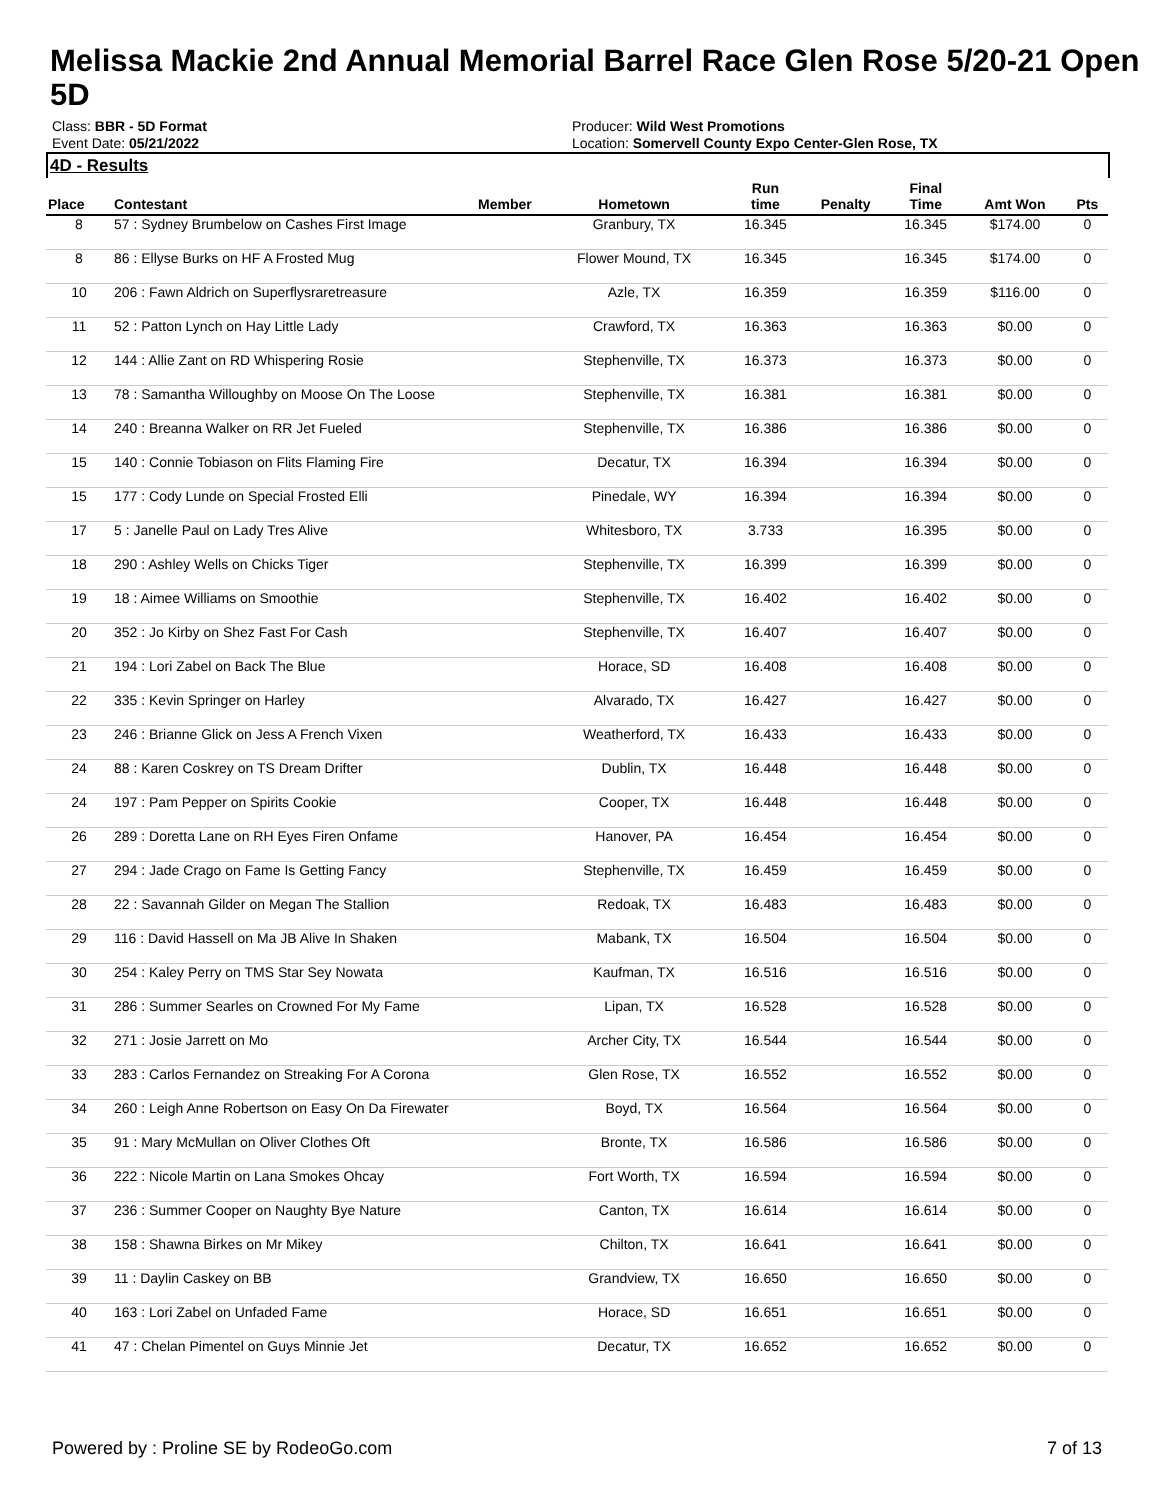Melissa Mackie 2nd Annual Memorial Barrel Race Glen Rose 5/20-21 Open 5D
Class: BBR - 5D Format
Event Date: 05/21/2022
Producer: Wild West Promotions
Location: Somervell County Expo Center-Glen Rose, TX
4D - Results
| Place | Contestant | Member | Hometown | Run time | Penalty | Final Time | Amt Won | Pts |
| --- | --- | --- | --- | --- | --- | --- | --- | --- |
| 8 | 57 : Sydney Brumbelow on Cashes First Image | | Granbury, TX | 16.345 | | 16.345 | $174.00 | 0 |
| 8 | 86 : Ellyse Burks on HF A Frosted Mug | | Flower Mound, TX | 16.345 | | 16.345 | $174.00 | 0 |
| 10 | 206 : Fawn Aldrich on Superflysraretreasure | | Azle, TX | 16.359 | | 16.359 | $116.00 | 0 |
| 11 | 52 : Patton Lynch on Hay Little Lady | | Crawford, TX | 16.363 | | 16.363 | $0.00 | 0 |
| 12 | 144 : Allie Zant on RD Whispering Rosie | | Stephenville, TX | 16.373 | | 16.373 | $0.00 | 0 |
| 13 | 78 : Samantha Willoughby on Moose On The Loose | | Stephenville, TX | 16.381 | | 16.381 | $0.00 | 0 |
| 14 | 240 : Breanna Walker on RR Jet Fueled | | Stephenville, TX | 16.386 | | 16.386 | $0.00 | 0 |
| 15 | 140 : Connie Tobiason on Flits Flaming Fire | | Decatur, TX | 16.394 | | 16.394 | $0.00 | 0 |
| 15 | 177 : Cody Lunde on Special Frosted Elli | | Pinedale, WY | 16.394 | | 16.394 | $0.00 | 0 |
| 17 | 5 : Janelle Paul on Lady Tres Alive | | Whitesboro, TX | 3.733 | | 16.395 | $0.00 | 0 |
| 18 | 290 : Ashley Wells on Chicks Tiger | | Stephenville, TX | 16.399 | | 16.399 | $0.00 | 0 |
| 19 | 18 : Aimee Williams on Smoothie | | Stephenville, TX | 16.402 | | 16.402 | $0.00 | 0 |
| 20 | 352 : Jo Kirby on Shez Fast For Cash | | Stephenville, TX | 16.407 | | 16.407 | $0.00 | 0 |
| 21 | 194 : Lori Zabel on Back The Blue | | Horace, SD | 16.408 | | 16.408 | $0.00 | 0 |
| 22 | 335 : Kevin Springer on Harley | | Alvarado, TX | 16.427 | | 16.427 | $0.00 | 0 |
| 23 | 246 : Brianne Glick on Jess A French Vixen | | Weatherford, TX | 16.433 | | 16.433 | $0.00 | 0 |
| 24 | 88 : Karen Coskrey on TS Dream Drifter | | Dublin, TX | 16.448 | | 16.448 | $0.00 | 0 |
| 24 | 197 : Pam Pepper on Spirits Cookie | | Cooper, TX | 16.448 | | 16.448 | $0.00 | 0 |
| 26 | 289 : Doretta Lane on RH Eyes Firen Onfame | | Hanover, PA | 16.454 | | 16.454 | $0.00 | 0 |
| 27 | 294 : Jade Crago on Fame Is Getting Fancy | | Stephenville, TX | 16.459 | | 16.459 | $0.00 | 0 |
| 28 | 22 : Savannah Gilder on Megan The Stallion | | Redoak, TX | 16.483 | | 16.483 | $0.00 | 0 |
| 29 | 116 : David Hassell on Ma JB Alive In Shaken | | Mabank, TX | 16.504 | | 16.504 | $0.00 | 0 |
| 30 | 254 : Kaley Perry on TMS Star Sey Nowata | | Kaufman, TX | 16.516 | | 16.516 | $0.00 | 0 |
| 31 | 286 : Summer Searles on Crowned For My Fame | | Lipan, TX | 16.528 | | 16.528 | $0.00 | 0 |
| 32 | 271 : Josie Jarrett on Mo | | Archer City, TX | 16.544 | | 16.544 | $0.00 | 0 |
| 33 | 283 : Carlos Fernandez on Streaking For A Corona | | Glen Rose, TX | 16.552 | | 16.552 | $0.00 | 0 |
| 34 | 260 : Leigh Anne Robertson on Easy On Da Firewater | | Boyd, TX | 16.564 | | 16.564 | $0.00 | 0 |
| 35 | 91 : Mary McMullan on Oliver Clothes Oft | | Bronte, TX | 16.586 | | 16.586 | $0.00 | 0 |
| 36 | 222 : Nicole Martin on Lana Smokes Ohcay | | Fort Worth, TX | 16.594 | | 16.594 | $0.00 | 0 |
| 37 | 236 : Summer Cooper on Naughty Bye Nature | | Canton, TX | 16.614 | | 16.614 | $0.00 | 0 |
| 38 | 158 : Shawna Birkes on Mr Mikey | | Chilton, TX | 16.641 | | 16.641 | $0.00 | 0 |
| 39 | 11 : Daylin Caskey on BB | | Grandview, TX | 16.650 | | 16.650 | $0.00 | 0 |
| 40 | 163 : Lori Zabel on Unfaded Fame | | Horace, SD | 16.651 | | 16.651 | $0.00 | 0 |
| 41 | 47 : Chelan Pimentel on Guys Minnie Jet | | Decatur, TX | 16.652 | | 16.652 | $0.00 | 0 |
Powered by : Proline SE by RodeoGo.com 7 of 13